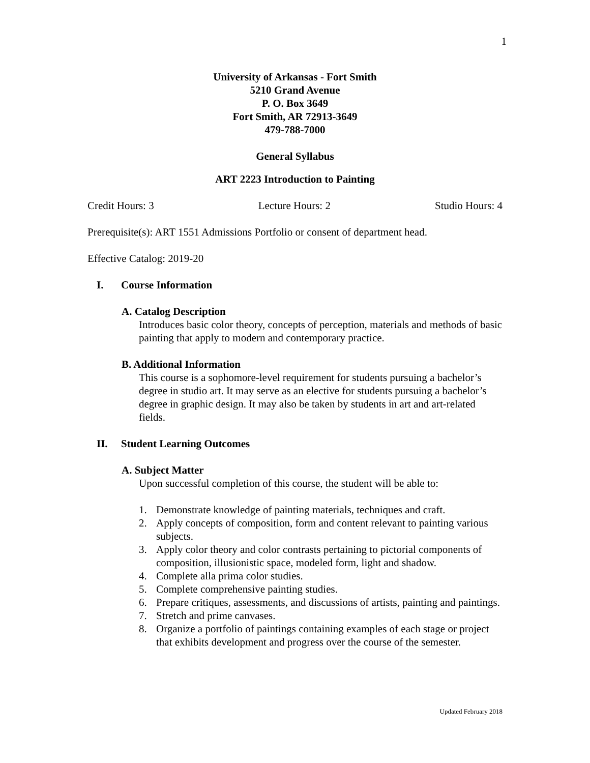1
University of Arkansas - Fort Smith
5210 Grand Avenue
P. O. Box 3649
Fort Smith, AR 72913-3649
479-788-7000
General Syllabus
ART 2223 Introduction to Painting
Credit Hours: 3 Lecture Hours: 2 Studio Hours: 4
Prerequisite(s): ART 1551 Admissions Portfolio or consent of department head.
Effective Catalog: 2019-20
I. Course Information
A. Catalog Description
Introduces basic color theory, concepts of perception, materials and methods of basic painting that apply to modern and contemporary practice.
B. Additional Information
This course is a sophomore-level requirement for students pursuing a bachelor’s degree in studio art. It may serve as an elective for students pursuing a bachelor’s degree in graphic design. It may also be taken by students in art and art-related fields.
II. Student Learning Outcomes
A. Subject Matter
Upon successful completion of this course, the student will be able to:
1. Demonstrate knowledge of painting materials, techniques and craft.
2. Apply concepts of composition, form and content relevant to painting various subjects.
3. Apply color theory and color contrasts pertaining to pictorial components of composition, illusionistic space, modeled form, light and shadow.
4. Complete alla prima color studies.
5. Complete comprehensive painting studies.
6. Prepare critiques, assessments, and discussions of artists, painting and paintings.
7. Stretch and prime canvases.
8. Organize a portfolio of paintings containing examples of each stage or project that exhibits development and progress over the course of the semester.
Updated February 2018